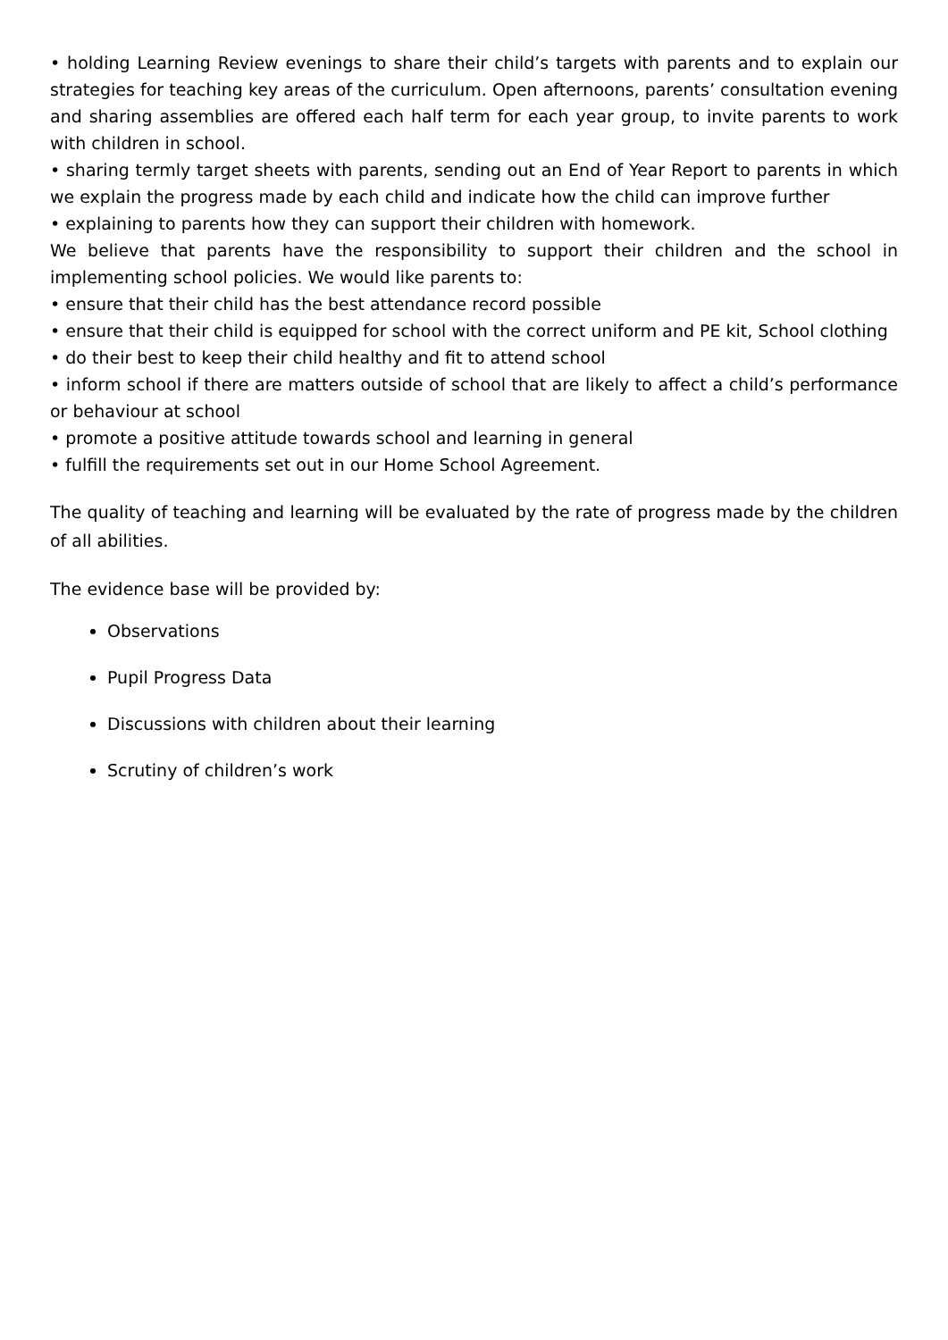• holding Learning Review evenings to share their child’s targets with parents and to explain our strategies for teaching key areas of the curriculum. Open afternoons, parents’ consultation evening and sharing assemblies are offered each half term for each year group, to invite parents to work with children in school.
• sharing termly target sheets with parents, sending out an End of Year Report to parents in which we explain the progress made by each child and indicate how the child can improve further
• explaining to parents how they can support their children with homework.
We believe that parents have the responsibility to support their children and the school in implementing school policies. We would like parents to:
• ensure that their child has the best attendance record possible
• ensure that their child is equipped for school with the correct uniform and PE kit, School clothing
• do their best to keep their child healthy and fit to attend school
• inform school if there are matters outside of school that are likely to affect a child’s performance or behaviour at school
• promote a positive attitude towards school and learning in general
• fulfill the requirements set out in our Home School Agreement.
The quality of teaching and learning will be evaluated by the rate of progress made by the children of all abilities.
The evidence base will be provided by:
Observations
Pupil Progress Data
Discussions with children about their learning
Scrutiny of children’s work